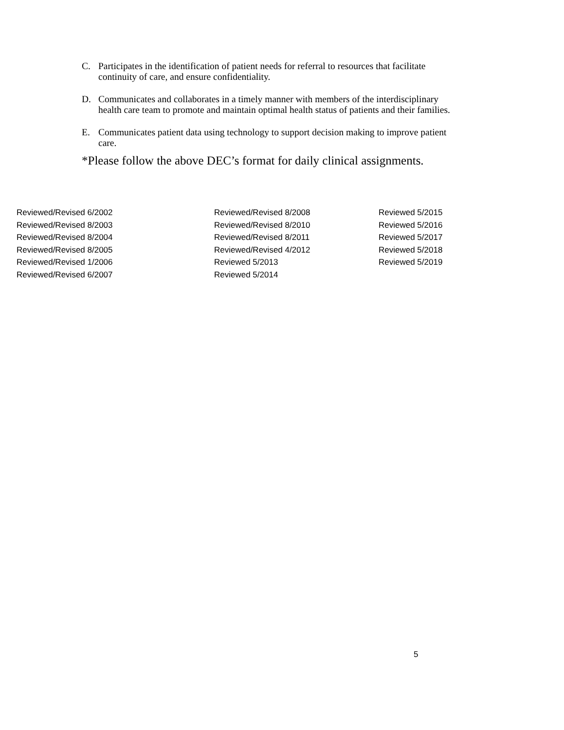C. Participates in the identification of patient needs for referral to resources that facilitate continuity of care, and ensure confidentiality.
D. Communicates and collaborates in a timely manner with members of the interdisciplinary health care team to promote and maintain optimal health status of patients and their families.
E. Communicates patient data using technology to support decision making to improve patient care.
*Please follow the above DEC’s format for daily clinical assignments.
Reviewed/Revised 6/2002
Reviewed/Revised 8/2003
Reviewed/Revised 8/2004
Reviewed/Revised 8/2005
Reviewed/Revised 1/2006
Reviewed/Revised 6/2007
Reviewed/Revised 8/2008
Reviewed/Revised 8/2010
Reviewed/Revised 8/2011
Reviewed/Revised 4/2012
Reviewed 5/2013
Reviewed 5/2014
Reviewed 5/2015
Reviewed 5/2016
Reviewed 5/2017
Reviewed 5/2018
Reviewed 5/2019
5